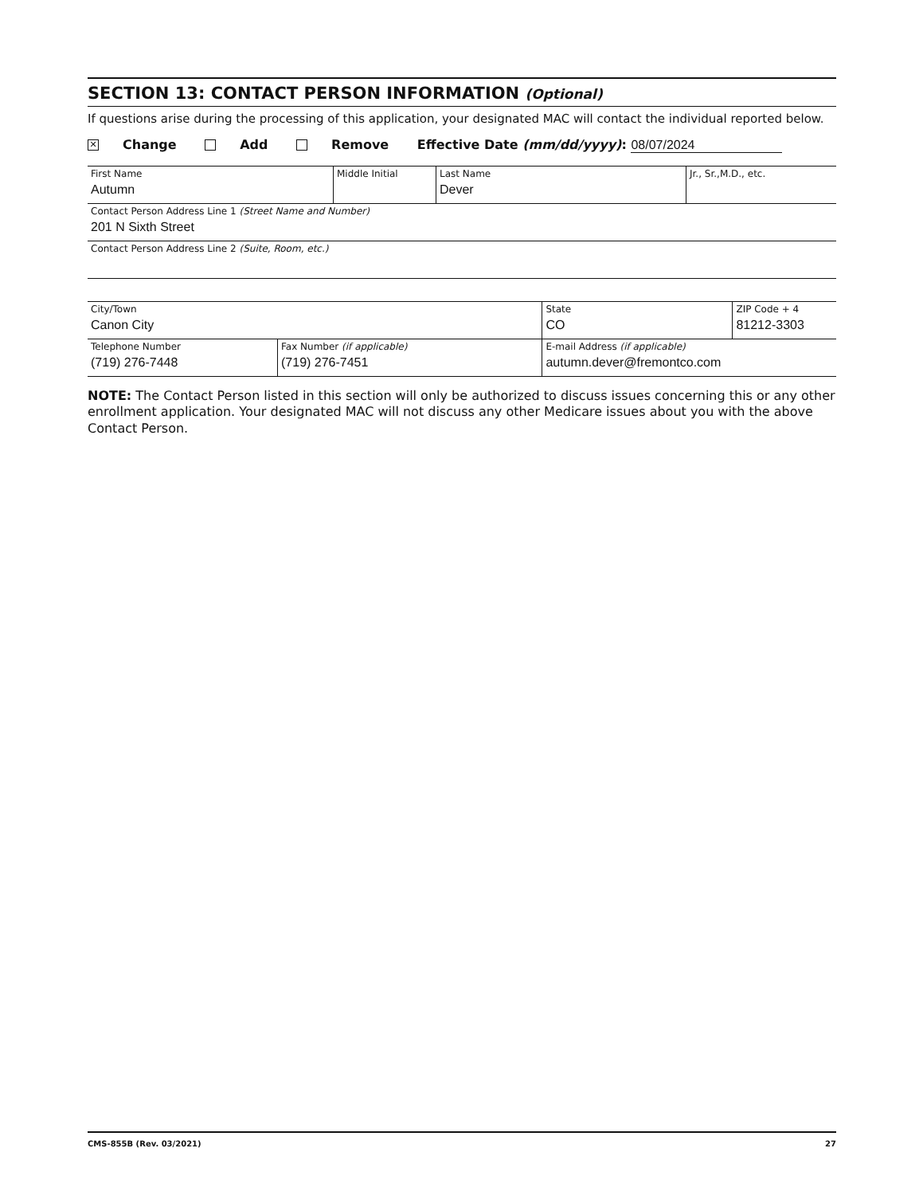SECTION 13: CONTACT PERSON INFORMATION (Optional)
If questions arise during the processing of this application, your designated MAC will contact the individual reported below.
✕ Change Add Remove Effective Date (mm/dd/yyyy): 08/07/2024
| First Name Autumn | Middle Initial | Last Name Dever | Jr., Sr.,M.D., etc. |
| Contact Person Address Line 1 (Street Name and Number) 201 N Sixth Street | | | |
| Contact Person Address Line 2 (Suite, Room, etc.) | | | |
| City/Town Canon City | | State CO | ZIP Code + 4 81212-3303 |
| Telephone Number (719) 276-7448 | Fax Number (if applicable) (719) 276-7451 | E-mail Address (if applicable) autumn.dever@fremontco.com | |
NOTE: The Contact Person listed in this section will only be authorized to discuss issues concerning this or any other enrollment application. Your designated MAC will not discuss any other Medicare issues about you with the above Contact Person.
CMS-855B (Rev. 03/2021) 27